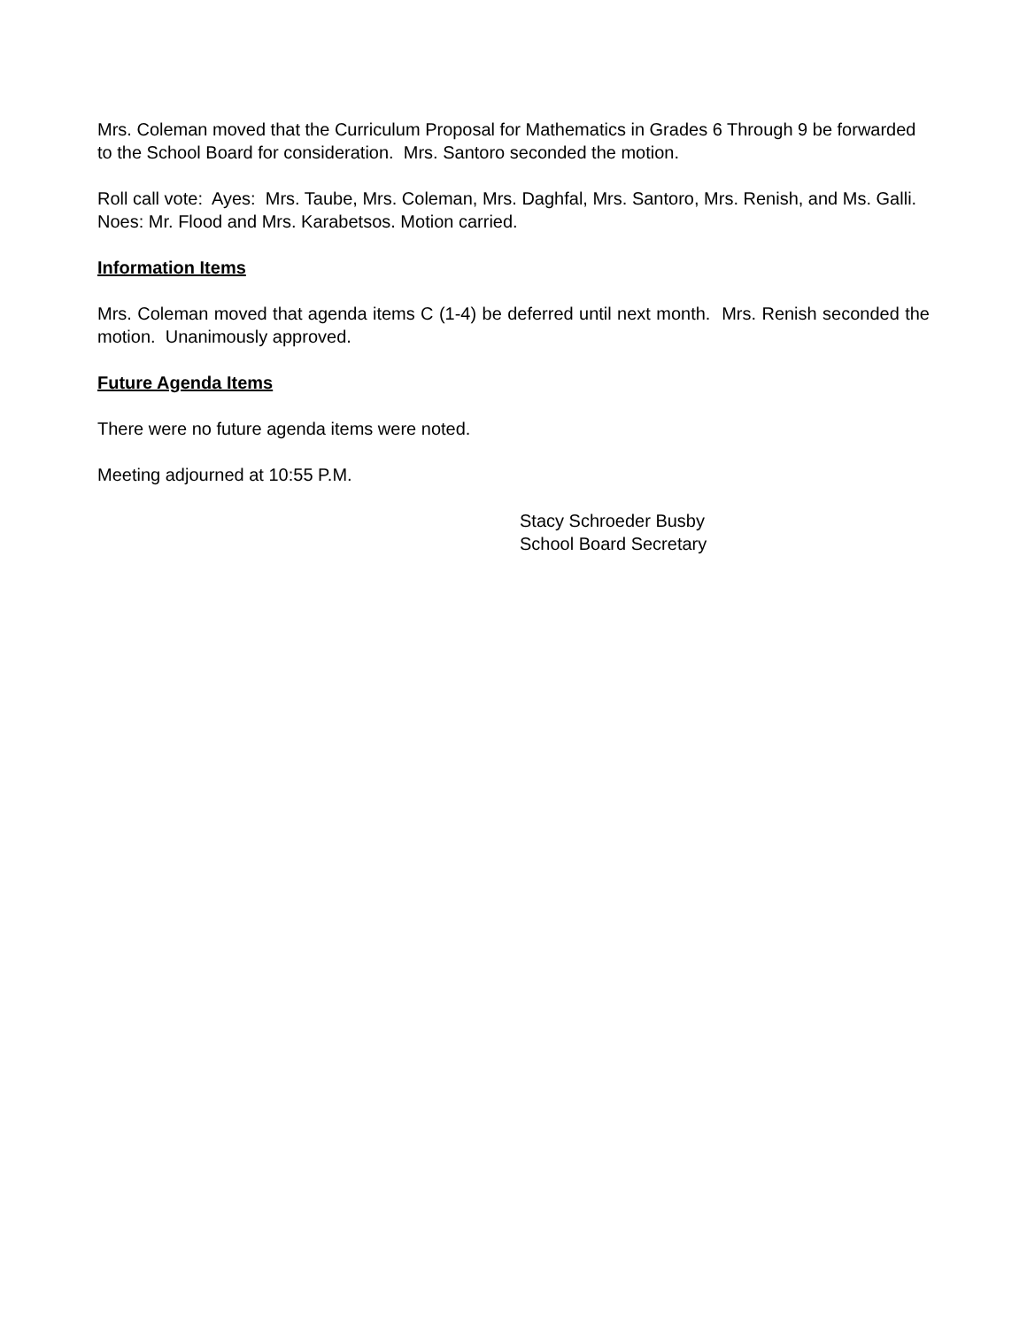Mrs. Coleman moved that the Curriculum Proposal for Mathematics in Grades 6 Through 9 be forwarded to the School Board for consideration. Mrs. Santoro seconded the motion.
Roll call vote: Ayes: Mrs. Taube, Mrs. Coleman, Mrs. Daghfal, Mrs. Santoro, Mrs. Renish, and Ms. Galli. Noes: Mr. Flood and Mrs. Karabetsos. Motion carried.
Information Items
Mrs. Coleman moved that agenda items C (1-4) be deferred until next month. Mrs. Renish seconded the motion. Unanimously approved.
Future Agenda Items
There were no future agenda items were noted.
Meeting adjourned at 10:55 P.M.
Stacy Schroeder Busby
School Board Secretary